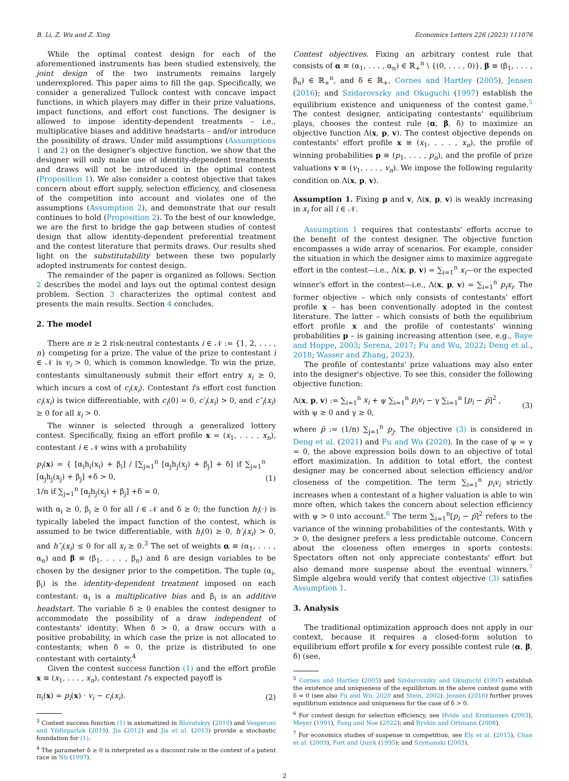B. Li, Z. Wu and Z. Xing Economics Letters 226 (2023) 111076
While the optimal contest design for each of the aforementioned instruments has been studied extensively, the joint design of the two instruments remains largely underexplored. This paper aims to fill the gap. Specifically, we consider a generalized Tullock contest with concave impact functions, in which players may differ in their prize valuations, impact functions, and effort cost functions. The designer is allowed to impose identity-dependent treatments – i.e., multiplicative biases and additive headstarts – and/or introduce the possibility of draws. Under mild assumptions (Assumptions 1 and 2) on the designer's objective function, we show that the designer will only make use of identity-dependent treatments and draws will not be introduced in the optimal contest (Proposition 1). We also consider a contest objective that takes concern about effort supply, selection efficiency, and closeness of the competition into account and violates one of the assumptions (Assumption 2), and demonstrate that our result continues to hold (Proposition 2). To the best of our knowledge, we are the first to bridge the gap between studies of contest design that allow identity-dependent preferential treatment and the contest literature that permits draws. Our results shed light on the substitutability between these two popularly adopted instruments for contest design.
The remainder of the paper is organized as follows: Section 2 describes the model and lays out the optimal contest design problem. Section 3 characterizes the optimal contest and presents the main results. Section 4 concludes.
2. The model
There are n ≥ 2 risk-neutral contestants i ∈ 𝒩 := {1, 2, . . . , n} competing for a prize. The value of the prize to contestant i ∈ 𝒩 is v<sub>i</sub> > 0, which is common knowledge. To win the prize, contestants simultaneously submit their effort entry x<sub>i</sub> ≥ 0, which incurs a cost of c<sub>i</sub>(x<sub>i</sub>). Contestant i's effort cost function c<sub>i</sub>(x<sub>i</sub>) is twice differentiable, with c<sub>i</sub>(0) = 0, c′<sub>i</sub>(x<sub>i</sub>) > 0, and c″<sub>i</sub>(x<sub>i</sub>) ≥ 0 for all x<sub>i</sub> > 0.
The winner is selected through a generalized lottery contest. Specifically, fixing an effort profile x = (x<sub>1</sub>, . . . , x<sub>n</sub>), contestant i ∈ 𝒩 wins with a probability
p<sub>i</sub>(x) = { [α<sub>i</sub>h<sub>i</sub>(x<sub>i</sub>) + β<sub>i</sub>] / [∑<sub>j=1</sub><sup>n</sup> [α<sub>j</sub>h<sub>j</sub>(x<sub>j</sub>) + β<sub>j</sub>] + δ] if ∑<sub>j=1</sub><sup>n</sup> [α<sub>j</sub>h<sub>j</sub>(x<sub>j</sub>) + β<sub>j</sub>] +δ > 0,
1/n if ∑<sub>j=1</sub><sup>n</sup> [α<sub>j</sub>h<sub>j</sub>(x<sub>j</sub>) + β<sub>j</sub>] +δ = 0,
(1)
with α<sub>i</sub> ≥ 0, β<sub>i</sub> ≥ 0 for all i ∈ 𝒩 and δ ≥ 0; the function h<sub>i</sub>(·) is typically labeled the impact function of the contest, which is assumed to be twice differentiable, with h<sub>i</sub>(0) ≥ 0, h′<sub>i</sub>(x<sub>i</sub>) > 0, and h″<sub>i</sub>(x<sub>i</sub>) ≤ 0 for all x<sub>i</sub> ≥ 0.<sup>3</sup> The set of weights α ≡ (α<sub>1</sub>, . . . , α<sub>n</sub>) and β ≡ (β<sub>1</sub>, . . . , β<sub>n</sub>) and δ are design variables to be chosen by the designer prior to the competition. The tuple (α<sub>i</sub>, β<sub>i</sub>) is the identity-dependent treatment imposed on each contestant: α<sub>i</sub> is a multiplicative bias and β<sub>i</sub> is an additive headstart. The variable δ ≥ 0 enables the contest designer to accommodate the possibility of a draw independent of contestants' identity: When δ > 0, a draw occurs with a positive probability, in which case the prize is not allocated to contestants; when δ = 0, the prize is distributed to one contestant with certainty.<sup>4</sup>
Given the contest success function (1) and the effort profile x ≡ (x<sub>1</sub>, . . . , x<sub>n</sub>), contestant i's expected payoff is
π<sub>i</sub>(x) = p<sub>i</sub>(x) · v<sub>i</sub> − c<sub>i</sub>(x<sub>i</sub>). (2)
<sup>3</sup> Contest success function (1) is axiomatized in Blavatskyy (2010) and Vesperoni and Yildizparlak (2019). Jia (2012) and Jia et al. (2013) provide a stochastic foundation for (1).
<sup>4</sup> The parameter δ ≥ 0 is interpreted as a discount rate in the context of a patent race in Nti (1997).
Contest objectives. Fixing an arbitrary contest rule that consists of α ≡ (α<sub>1</sub>, . . . , α<sub>n</sub>) ∈ ℝ<sub>+</sub><sup>n</sup> \ {(0, . . . , 0)}, β ≡ (β<sub>1</sub>, . . . , β<sub>n</sub>) ∈ ℝ<sub>+</sub><sup>n</sup>, and δ ∈ ℝ<sub>+</sub>, Cornes and Hartley (2005), Jensen (2016); and Szidarovszky and Okuguchi (1997) establish the equilibrium existence and uniqueness of the contest game.<sup>5</sup> The contest designer, anticipating contestants' equilibrium plays, chooses the contest rule (α, β, δ) to maximize an objective function Λ(x, p, v). The contest objective depends on contestants' effort profile x ≡ (x<sub>1</sub>, . . . , x<sub>n</sub>), the profile of winning probabilities p ≡ (p<sub>1</sub>, . . . , p<sub>n</sub>), and the profile of prize valuations v ≡ (v<sub>1</sub>, . . . , v<sub>n</sub>). We impose the following regularity condition on Λ(x, p, v).
Assumption 1. Fixing p and v, Λ(x, p, v) is weakly increasing in x<sub>i</sub> for all i ∈ 𝒩.
Assumption 1 requires that contestants' efforts accrue to the benefit of the contest designer. The objective function encompasses a wide array of scenarios. For example, consider the situation in which the designer aims to maximize aggregate effort in the contest—i.e., Λ(x, p, v) = ∑<sub>i=1</sub><sup>n</sup> x<sub>i</sub>—or the expected winner's effort in the contest—i.e., Λ(x, p, v) = ∑<sub>i=1</sub><sup>n</sup> p<sub>i</sub>x<sub>i</sub>. The former objective – which only consists of contestants' effort profile x – has been conventionally adopted in the contest literature. The latter – which consists of both the equilibrium effort profile x and the profile of contestants' winning probabilities p – is gaining increasing attention (see, e.g., Baye and Hoppe, 2003; Serena, 2017; Fu and Wu, 2022; Deng et al., 2018; Wasser and Zhang, 2023).
The profile of contestants' prize valuations may also enter into the designer's objective. To see this, consider the following objective function:
Λ(x, p, v) := ∑<sub>i=1</sub><sup>n</sup> x<sub>i</sub> + ψ ∑<sub>i=1</sub><sup>n</sup> p<sub>i</sub>v<sub>i</sub> − γ ∑<sub>i=1</sub><sup>n</sup> [p<sub>i</sub> − p̄]<sup>2</sup> ,
with ψ ≥ 0 and γ ≥ 0,
(3)
where p̄ := (1/n) ∑<sub>j=1</sub><sup>n</sup> p<sub>j</sub>. The objective (3) is considered in Deng et al. (2021) and Fu and Wu (2020). In the case of ψ = γ = 0, the above expression boils down to an objective of total effort maximization. In addition to total effort, the contest designer may be concerned about selection efficiency and/or closeness of the competition. The term ∑<sub>i=1</sub><sup>n</sup> p<sub>i</sub>v<sub>i</sub> strictly increases when a contestant of a higher valuation is able to win more often, which takes the concern about selection efficiency with ψ > 0 into account.<sup>6</sup> The term ∑<sub>i=1</sub><sup>n</sup>[p<sub>i</sub> − p̄]<sup>2</sup> refers to the variance of the winning probabilities of the contestants. With γ > 0, the designer prefers a less predictable outcome. Concern about the closeness often emerges in sports contests: Spectators often not only appreciate contestants' effort but also demand more suspense about the eventual winners.<sup>7</sup> Simple algebra would verify that contest objective (3) satisfies Assumption 1.
3. Analysis
The traditional optimization approach does not apply in our context, because it requires a closed-form solution to equilibrium effort profile x for every possible contest rule (α, β, δ) (see,
<sup>5</sup> Cornes and Hartley (2005) and Szidarovszky and Okuguchi (1997) establish the existence and uniqueness of the equilibrium in the above contest game with δ = 0 (see also Fu and Wu, 2020 and Stein, 2002). Jensen (2016) further proves equilibrium existence and uniqueness for the case of δ > 0.
<sup>6</sup> For contest design for selection efficiency, see Hvide and Kristiansen (2003), Meyer (1991), Fang and Noe (2022); and Ryvkin and Ortmann (2008).
<sup>7</sup> For economics studies of suspense in competition, see Ely et al. (2015), Chan et al. (2009), Fort and Quirk (1995); and Szymanski (2003).
2